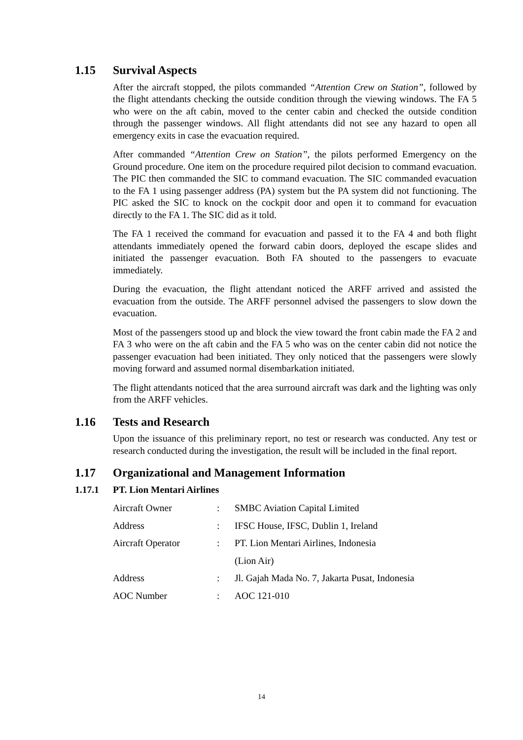1.15 Survival Aspects
After the aircraft stopped, the pilots commanded “Attention Crew on Station”, followed by the flight attendants checking the outside condition through the viewing windows. The FA 5 who were on the aft cabin, moved to the center cabin and checked the outside condition through the passenger windows. All flight attendants did not see any hazard to open all emergency exits in case the evacuation required.
After commanded “Attention Crew on Station”, the pilots performed Emergency on the Ground procedure. One item on the procedure required pilot decision to command evacuation. The PIC then commanded the SIC to command evacuation. The SIC commanded evacuation to the FA 1 using passenger address (PA) system but the PA system did not functioning. The PIC asked the SIC to knock on the cockpit door and open it to command for evacuation directly to the FA 1. The SIC did as it told.
The FA 1 received the command for evacuation and passed it to the FA 4 and both flight attendants immediately opened the forward cabin doors, deployed the escape slides and initiated the passenger evacuation. Both FA shouted to the passengers to evacuate immediately.
During the evacuation, the flight attendant noticed the ARFF arrived and assisted the evacuation from the outside. The ARFF personnel advised the passengers to slow down the evacuation.
Most of the passengers stood up and block the view toward the front cabin made the FA 2 and FA 3 who were on the aft cabin and the FA 5 who was on the center cabin did not notice the passenger evacuation had been initiated. They only noticed that the passengers were slowly moving forward and assumed normal disembarkation initiated.
The flight attendants noticed that the area surround aircraft was dark and the lighting was only from the ARFF vehicles.
1.16 Tests and Research
Upon the issuance of this preliminary report, no test or research was conducted. Any test or research conducted during the investigation, the result will be included in the final report.
1.17 Organizational and Management Information
1.17.1 PT. Lion Mentari Airlines
| Aircraft Owner | : | SMBC Aviation Capital Limited |
| Address | : | IFSC House, IFSC, Dublin 1, Ireland |
| Aircraft Operator | : | PT. Lion Mentari Airlines, Indonesia (Lion Air) |
| Address | : | Jl. Gajah Mada No. 7, Jakarta Pusat, Indonesia |
| AOC Number | : | AOC 121-010 |
14